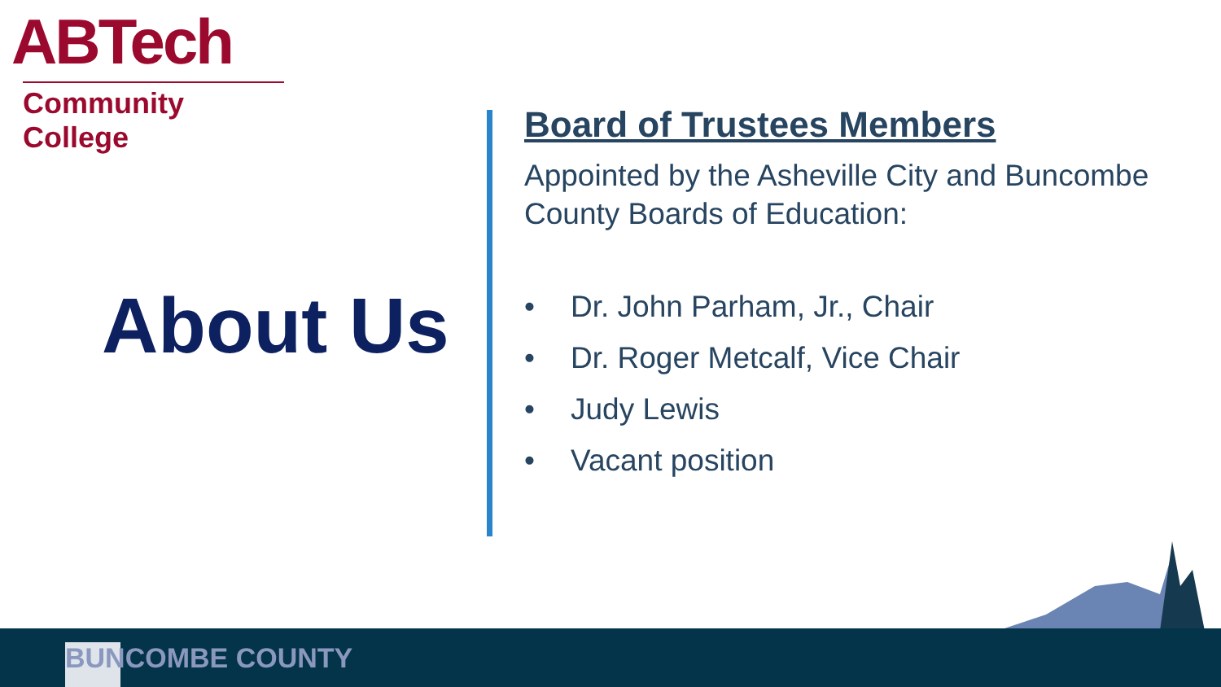ABTech
Community College
About Us
Board of Trustees Members
Appointed by the Asheville City and Buncombe County Boards of Education:
• Dr. John Parham, Jr., Chair
• Dr. Roger Metcalf, Vice Chair
• Judy Lewis
• Vacant position
BUNCOMBE COUNTY